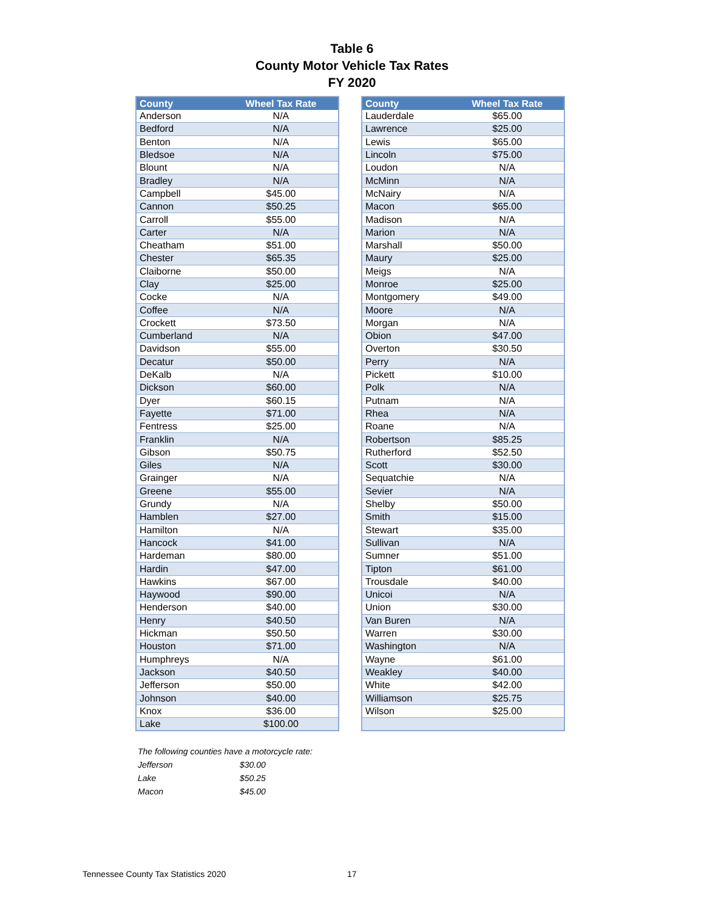Table 6
County Motor Vehicle Tax Rates
FY 2020
| County | Wheel Tax Rate |
| --- | --- |
| Anderson | N/A |
| Bedford | N/A |
| Benton | N/A |
| Bledsoe | N/A |
| Blount | N/A |
| Bradley | N/A |
| Campbell | $45.00 |
| Cannon | $50.25 |
| Carroll | $55.00 |
| Carter | N/A |
| Cheatham | $51.00 |
| Chester | $65.35 |
| Claiborne | $50.00 |
| Clay | $25.00 |
| Cocke | N/A |
| Coffee | N/A |
| Crockett | $73.50 |
| Cumberland | N/A |
| Davidson | $55.00 |
| Decatur | $50.00 |
| DeKalb | N/A |
| Dickson | $60.00 |
| Dyer | $60.15 |
| Fayette | $71.00 |
| Fentress | $25.00 |
| Franklin | N/A |
| Gibson | $50.75 |
| Giles | N/A |
| Grainger | N/A |
| Greene | $55.00 |
| Grundy | N/A |
| Hamblen | $27.00 |
| Hamilton | N/A |
| Hancock | $41.00 |
| Hardeman | $80.00 |
| Hardin | $47.00 |
| Hawkins | $67.00 |
| Haywood | $90.00 |
| Henderson | $40.00 |
| Henry | $40.50 |
| Hickman | $50.50 |
| Houston | $71.00 |
| Humphreys | N/A |
| Jackson | $40.50 |
| Jefferson | $50.00 |
| Johnson | $40.00 |
| Knox | $36.00 |
| Lake | $100.00 |
| County | Wheel Tax Rate |
| --- | --- |
| Lauderdale | $65.00 |
| Lawrence | $25.00 |
| Lewis | $65.00 |
| Lincoln | $75.00 |
| Loudon | N/A |
| McMinn | N/A |
| McNairy | N/A |
| Macon | $65.00 |
| Madison | N/A |
| Marion | N/A |
| Marshall | $50.00 |
| Maury | $25.00 |
| Meigs | N/A |
| Monroe | $25.00 |
| Montgomery | $49.00 |
| Moore | N/A |
| Morgan | N/A |
| Obion | $47.00 |
| Overton | $30.50 |
| Perry | N/A |
| Pickett | $10.00 |
| Polk | N/A |
| Putnam | N/A |
| Rhea | N/A |
| Roane | N/A |
| Robertson | $85.25 |
| Rutherford | $52.50 |
| Scott | $30.00 |
| Sequatchie | N/A |
| Sevier | N/A |
| Shelby | $50.00 |
| Smith | $15.00 |
| Stewart | $35.00 |
| Sullivan | N/A |
| Sumner | $51.00 |
| Tipton | $61.00 |
| Trousdale | $40.00 |
| Unicoi | N/A |
| Union | $30.00 |
| Van Buren | N/A |
| Warren | $30.00 |
| Washington | N/A |
| Wayne | $61.00 |
| Weakley | $40.00 |
| White | $42.00 |
| Williamson | $25.75 |
| Wilson | $25.00 |
The following counties have a motorcycle rate:
Jefferson $30.00
Lake $50.25
Macon $45.00
Tennessee County Tax Statistics 2020
17